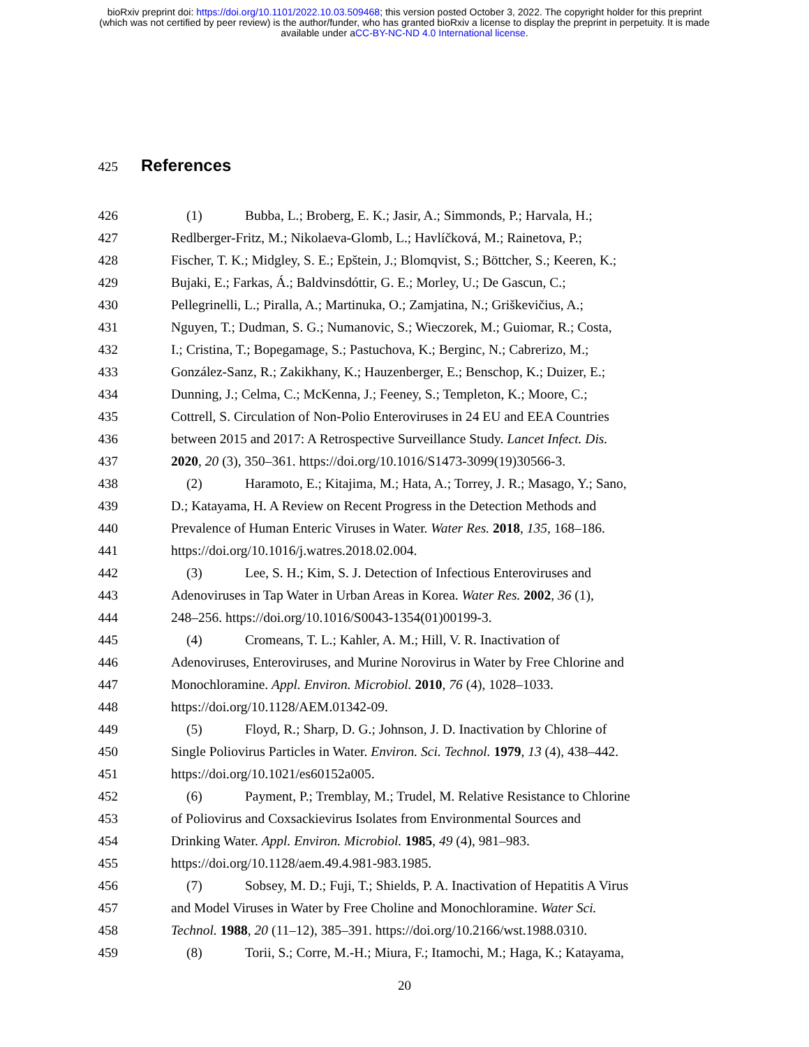bioRxiv preprint doi: https://doi.org/10.1101/2022.10.03.509468; this version posted October 3, 2022. The copyright holder for this preprint
(which was not certified by peer review) is the author/funder, who has granted bioRxiv a license to display the preprint in perpetuity. It is made
available under aCC-BY-NC-ND 4.0 International license.
425
References
426 (1) Bubba, L.; Broberg, E. K.; Jasir, A.; Simmonds, P.; Harvala, H.;
427 Redlberger-Fritz, M.; Nikolaeva-Glomb, L.; Havlíčková, M.; Rainetova, P.;
428 Fischer, T. K.; Midgley, S. E.; Epštein, J.; Blomqvist, S.; Böttcher, S.; Keeren, K.;
429 Bujaki, E.; Farkas, Á.; Baldvinsdóttir, G. E.; Morley, U.; De Gascun, C.;
430 Pellegrinelli, L.; Piralla, A.; Martinuka, O.; Zamjatina, N.; Griškevičius, A.;
431 Nguyen, T.; Dudman, S. G.; Numanovic, S.; Wieczorek, M.; Guiomar, R.; Costa,
432 I.; Cristina, T.; Bopegamage, S.; Pastuchova, K.; Berginc, N.; Cabrerizo, M.;
433 González-Sanz, R.; Zakikhany, K.; Hauzenberger, E.; Benschop, K.; Duizer, E.;
434 Dunning, J.; Celma, C.; McKenna, J.; Feeney, S.; Templeton, K.; Moore, C.;
435 Cottrell, S. Circulation of Non-Polio Enteroviruses in 24 EU and EEA Countries
436 between 2015 and 2017: A Retrospective Surveillance Study. Lancet Infect. Dis.
437 2020, 20 (3), 350–361. https://doi.org/10.1016/S1473-3099(19)30566-3.
438 (2) Haramoto, E.; Kitajima, M.; Hata, A.; Torrey, J. R.; Masago, Y.; Sano,
439 D.; Katayama, H. A Review on Recent Progress in the Detection Methods and
440 Prevalence of Human Enteric Viruses in Water. Water Res. 2018, 135, 168–186.
441 https://doi.org/10.1016/j.watres.2018.02.004.
442 (3) Lee, S. H.; Kim, S. J. Detection of Infectious Enteroviruses and
443 Adenoviruses in Tap Water in Urban Areas in Korea. Water Res. 2002, 36 (1),
444 248–256. https://doi.org/10.1016/S0043-1354(01)00199-3.
445 (4) Cromeans, T. L.; Kahler, A. M.; Hill, V. R. Inactivation of
446 Adenoviruses, Enteroviruses, and Murine Norovirus in Water by Free Chlorine and
447 Monochloramine. Appl. Environ. Microbiol. 2010, 76 (4), 1028–1033.
448 https://doi.org/10.1128/AEM.01342-09.
449 (5) Floyd, R.; Sharp, D. G.; Johnson, J. D. Inactivation by Chlorine of
450 Single Poliovirus Particles in Water. Environ. Sci. Technol. 1979, 13 (4), 438–442.
451 https://doi.org/10.1021/es60152a005.
452 (6) Payment, P.; Tremblay, M.; Trudel, M. Relative Resistance to Chlorine
453 of Poliovirus and Coxsackievirus Isolates from Environmental Sources and
454 Drinking Water. Appl. Environ. Microbiol. 1985, 49 (4), 981–983.
455 https://doi.org/10.1128/aem.49.4.981-983.1985.
456 (7) Sobsey, M. D.; Fuji, T.; Shields, P. A. Inactivation of Hepatitis A Virus
457 and Model Viruses in Water by Free Choline and Monochloramine. Water Sci.
458 Technol. 1988, 20 (11–12), 385–391. https://doi.org/10.2166/wst.1988.0310.
459 (8) Torii, S.; Corre, M.-H.; Miura, F.; Itamochi, M.; Haga, K.; Katayama,
20